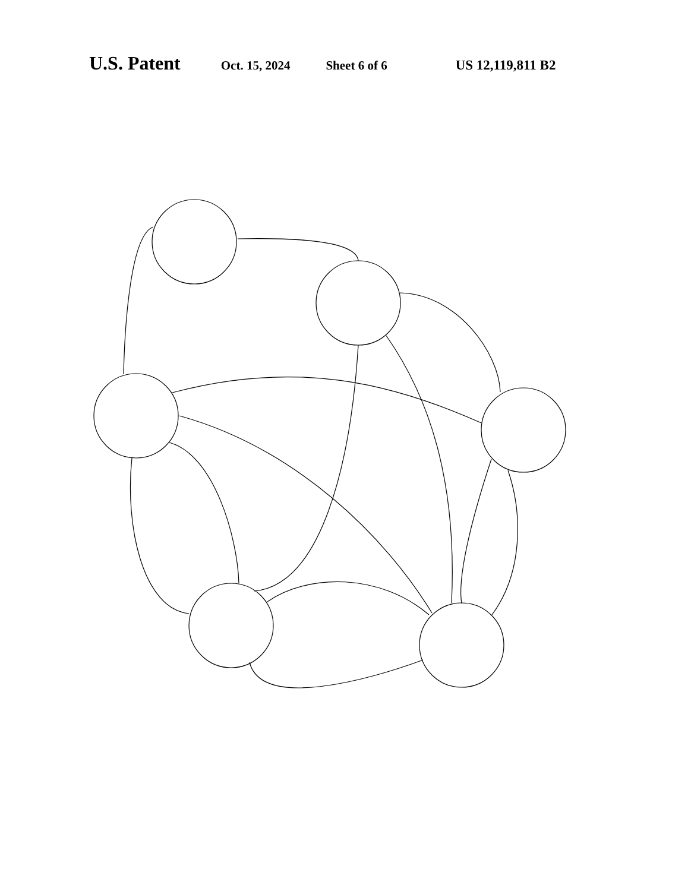U.S. Patent Oct. 15, 2024 Sheet 6 of 6 US 12,119,811 B2
DESAT_PRST 506 TOVER_LOW 508 DESAT_P 504 TOVER_TS 512 NORMAL 502 DESAT_N 510 OVERTEMP==0 TIMER EXPIRED OVERTEMP==1 OVERTEMP==1 DESAT_N==1 DESAT_N==1 TIMER EXPIRED DESAT_P==1 OVERTEMP==1 OVERTEMP==0 DESAT_N==1 TIMER EXPIRED 126 FIG. 8